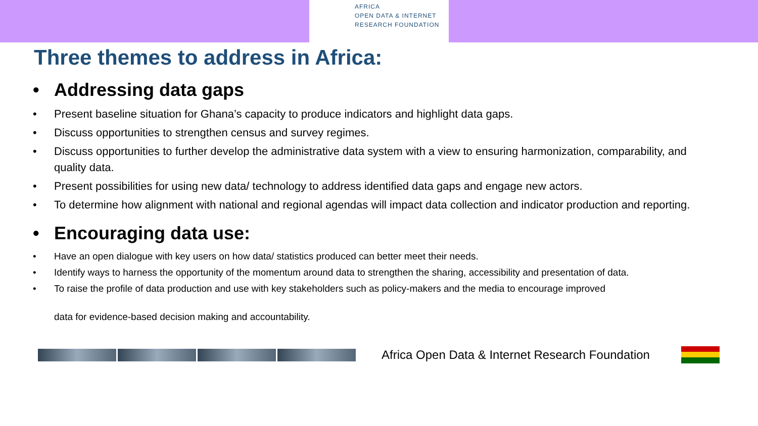AFRICA
OPEN DATA & INTERNET
RESEARCH FOUNDATION
Three themes to address in Africa:
Addressing data gaps
Present baseline situation for Ghana’s capacity to produce indicators and highlight data gaps.
Discuss opportunities to strengthen census and survey regimes.
Discuss opportunities to further develop the administrative data system with a view to ensuring harmonization, comparability, and quality data.
Present possibilities for using new data/ technology to address identified data gaps and engage new actors.
To determine how alignment with national and regional agendas will impact data collection and indicator production and reporting.
Encouraging data use:
Have an open dialogue with key users on how data/ statistics produced can better meet their needs.
Identify ways to harness the opportunity of the momentum around data to strengthen the sharing, accessibility and presentation of data.
To raise the profile of data production and use with key stakeholders such as policy-makers and the media to encourage improved
data for evidence-based decision making and accountability.
Africa Open Data & Internet Research Foundation